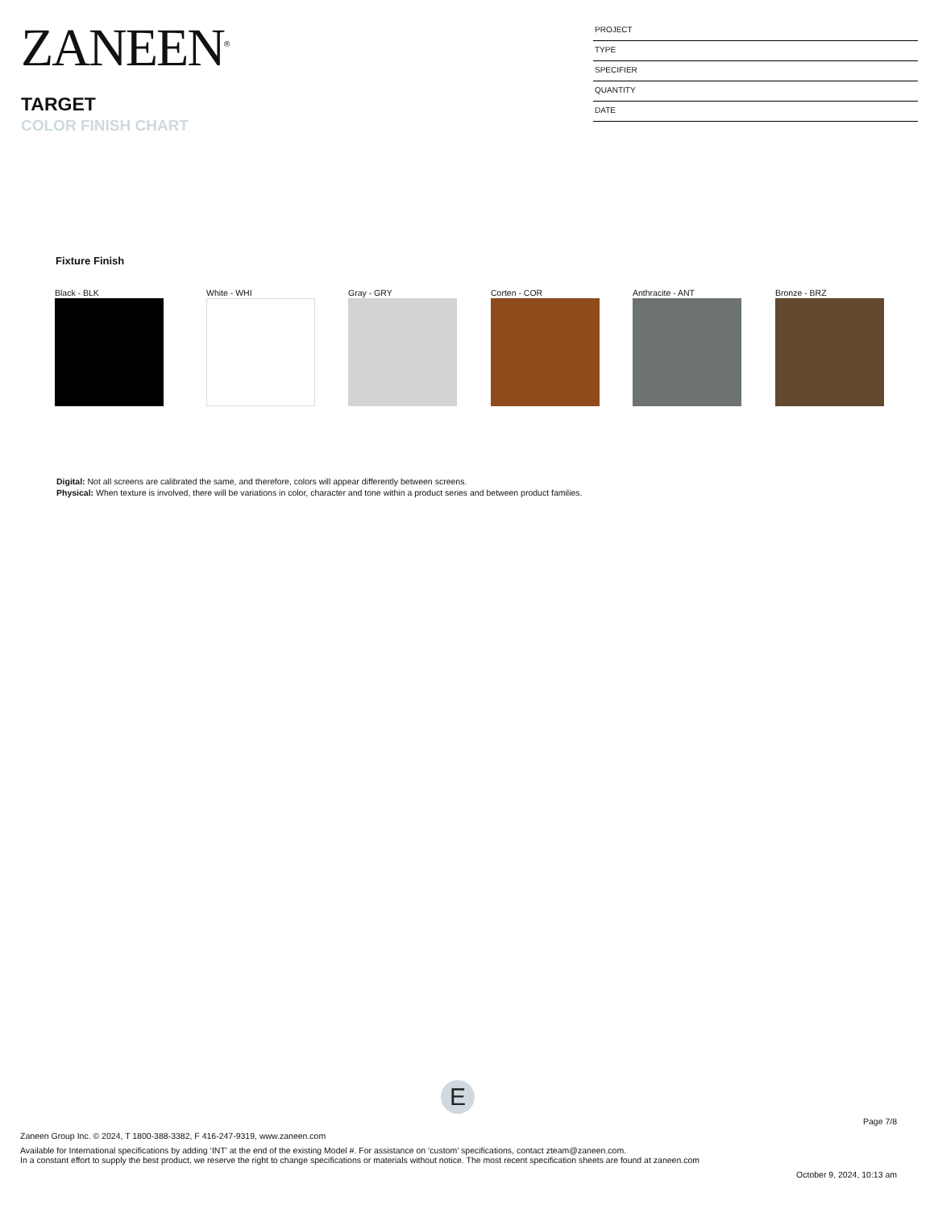ZANEEN<sup>®</sup>
TARGET
COLOR FINISH CHART
PROJECT
TYPE
SPECIFIER
QUANTITY
DATE
Fixture Finish
Black - BLK White - WHI Gray - GRY Corten - COR Anthracite - ANT Bronze - BRZ
Digital: Not all screens are calibrated the same, and therefore, colors will appear differently between screens.
Physical: When texture is involved, there will be variations in color, character and tone within a product series and between product families.
E
Page 7/8
Zaneen Group Inc. © 2024, T 1800-388-3382, F 416-247-9319, www.zaneen.com
Available for International specifications by adding ‘INT’ at the end of the existing Model #. For assistance on ‘custom’ specifications, contact zteam@zaneen.com.
In a constant effort to supply the best product, we reserve the right to change specifications or materials without notice. The most recent specification sheets are found at zaneen.com
October 9, 2024, 10:13 am